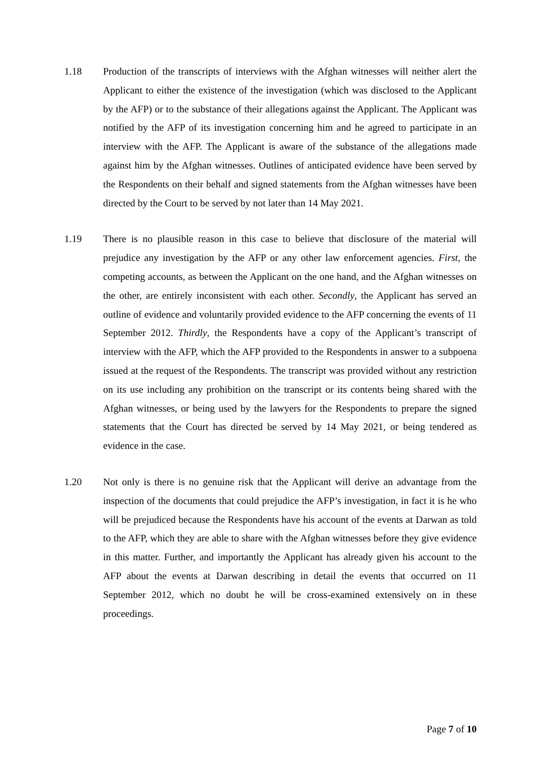1.18 Production of the transcripts of interviews with the Afghan witnesses will neither alert the Applicant to either the existence of the investigation (which was disclosed to the Applicant by the AFP) or to the substance of their allegations against the Applicant. The Applicant was notified by the AFP of its investigation concerning him and he agreed to participate in an interview with the AFP. The Applicant is aware of the substance of the allegations made against him by the Afghan witnesses. Outlines of anticipated evidence have been served by the Respondents on their behalf and signed statements from the Afghan witnesses have been directed by the Court to be served by not later than 14 May 2021.
1.19 There is no plausible reason in this case to believe that disclosure of the material will prejudice any investigation by the AFP or any other law enforcement agencies. First, the competing accounts, as between the Applicant on the one hand, and the Afghan witnesses on the other, are entirely inconsistent with each other. Secondly, the Applicant has served an outline of evidence and voluntarily provided evidence to the AFP concerning the events of 11 September 2012. Thirdly, the Respondents have a copy of the Applicant’s transcript of interview with the AFP, which the AFP provided to the Respondents in answer to a subpoena issued at the request of the Respondents. The transcript was provided without any restriction on its use including any prohibition on the transcript or its contents being shared with the Afghan witnesses, or being used by the lawyers for the Respondents to prepare the signed statements that the Court has directed be served by 14 May 2021, or being tendered as evidence in the case.
1.20 Not only is there is no genuine risk that the Applicant will derive an advantage from the inspection of the documents that could prejudice the AFP’s investigation, in fact it is he who will be prejudiced because the Respondents have his account of the events at Darwan as told to the AFP, which they are able to share with the Afghan witnesses before they give evidence in this matter. Further, and importantly the Applicant has already given his account to the AFP about the events at Darwan describing in detail the events that occurred on 11 September 2012, which no doubt he will be cross-examined extensively on in these proceedings.
Page 7 of 10